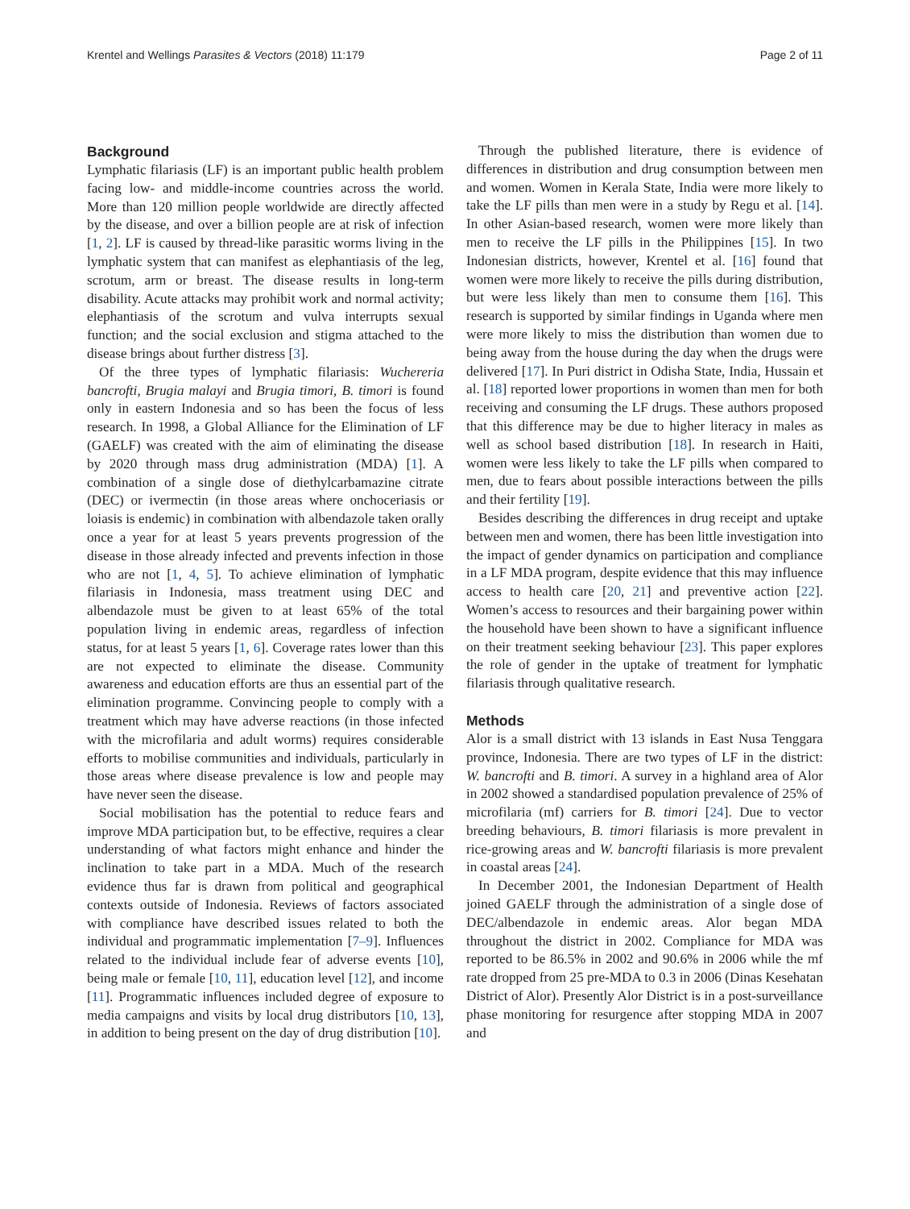Krentel and Wellings Parasites & Vectors (2018) 11:179 Page 2 of 11
Background
Lymphatic filariasis (LF) is an important public health problem facing low- and middle-income countries across the world. More than 120 million people worldwide are directly affected by the disease, and over a billion people are at risk of infection [1, 2]. LF is caused by thread-like parasitic worms living in the lymphatic system that can manifest as elephantiasis of the leg, scrotum, arm or breast. The disease results in long-term disability. Acute attacks may prohibit work and normal activity; elephantiasis of the scrotum and vulva interrupts sexual function; and the social exclusion and stigma attached to the disease brings about further distress [3].
Of the three types of lymphatic filariasis: Wuchereria bancrofti, Brugia malayi and Brugia timori, B. timori is found only in eastern Indonesia and so has been the focus of less research. In 1998, a Global Alliance for the Elimination of LF (GAELF) was created with the aim of eliminating the disease by 2020 through mass drug administration (MDA) [1]. A combination of a single dose of diethylcarbamazine citrate (DEC) or ivermectin (in those areas where onchoceriasis or loiasis is endemic) in combination with albendazole taken orally once a year for at least 5 years prevents progression of the disease in those already infected and prevents infection in those who are not [1, 4, 5]. To achieve elimination of lymphatic filariasis in Indonesia, mass treatment using DEC and albendazole must be given to at least 65% of the total population living in endemic areas, regardless of infection status, for at least 5 years [1, 6]. Coverage rates lower than this are not expected to eliminate the disease. Community awareness and education efforts are thus an essential part of the elimination programme. Convincing people to comply with a treatment which may have adverse reactions (in those infected with the microfilaria and adult worms) requires considerable efforts to mobilise communities and individuals, particularly in those areas where disease prevalence is low and people may have never seen the disease.
Social mobilisation has the potential to reduce fears and improve MDA participation but, to be effective, requires a clear understanding of what factors might enhance and hinder the inclination to take part in a MDA. Much of the research evidence thus far is drawn from political and geographical contexts outside of Indonesia. Reviews of factors associated with compliance have described issues related to both the individual and programmatic implementation [7–9]. Influences related to the individual include fear of adverse events [10], being male or female [10, 11], education level [12], and income [11]. Programmatic influences included degree of exposure to media campaigns and visits by local drug distributors [10, 13], in addition to being present on the day of drug distribution [10].
Through the published literature, there is evidence of differences in distribution and drug consumption between men and women. Women in Kerala State, India were more likely to take the LF pills than men were in a study by Regu et al. [14]. In other Asian-based research, women were more likely than men to receive the LF pills in the Philippines [15]. In two Indonesian districts, however, Krentel et al. [16] found that women were more likely to receive the pills during distribution, but were less likely than men to consume them [16]. This research is supported by similar findings in Uganda where men were more likely to miss the distribution than women due to being away from the house during the day when the drugs were delivered [17]. In Puri district in Odisha State, India, Hussain et al. [18] reported lower proportions in women than men for both receiving and consuming the LF drugs. These authors proposed that this difference may be due to higher literacy in males as well as school based distribution [18]. In research in Haiti, women were less likely to take the LF pills when compared to men, due to fears about possible interactions between the pills and their fertility [19].
Besides describing the differences in drug receipt and uptake between men and women, there has been little investigation into the impact of gender dynamics on participation and compliance in a LF MDA program, despite evidence that this may influence access to health care [20, 21] and preventive action [22]. Women’s access to resources and their bargaining power within the household have been shown to have a significant influence on their treatment seeking behaviour [23]. This paper explores the role of gender in the uptake of treatment for lymphatic filariasis through qualitative research.
Methods
Alor is a small district with 13 islands in East Nusa Tenggara province, Indonesia. There are two types of LF in the district: W. bancrofti and B. timori. A survey in a highland area of Alor in 2002 showed a standardised population prevalence of 25% of microfilaria (mf) carriers for B. timori [24]. Due to vector breeding behaviours, B. timori filariasis is more prevalent in rice-growing areas and W. bancrofti filariasis is more prevalent in coastal areas [24].
In December 2001, the Indonesian Department of Health joined GAELF through the administration of a single dose of DEC/albendazole in endemic areas. Alor began MDA throughout the district in 2002. Compliance for MDA was reported to be 86.5% in 2002 and 90.6% in 2006 while the mf rate dropped from 25 pre-MDA to 0.3 in 2006 (Dinas Kesehatan District of Alor). Presently Alor District is in a post-surveillance phase monitoring for resurgence after stopping MDA in 2007 and